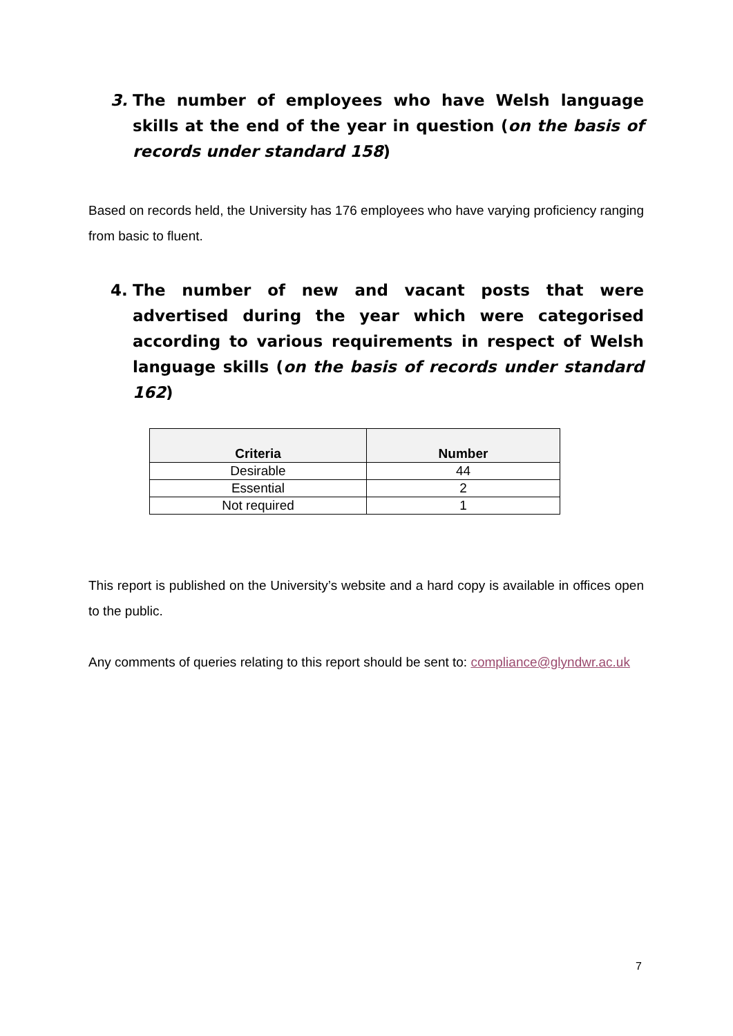3. The number of employees who have Welsh language skills at the end of the year in question (on the basis of records under standard 158)
Based on records held, the University has 176 employees who have varying proficiency ranging from basic to fluent.
4. The number of new and vacant posts that were advertised during the year which were categorised according to various requirements in respect of Welsh language skills (on the basis of records under standard 162)
| Criteria | Number |
| --- | --- |
| Desirable | 44 |
| Essential | 2 |
| Not required | 1 |
This report is published on the University’s website and a hard copy is available in offices open to the public.
Any comments of queries relating to this report should be sent to: compliance@glyndwr.ac.uk
7